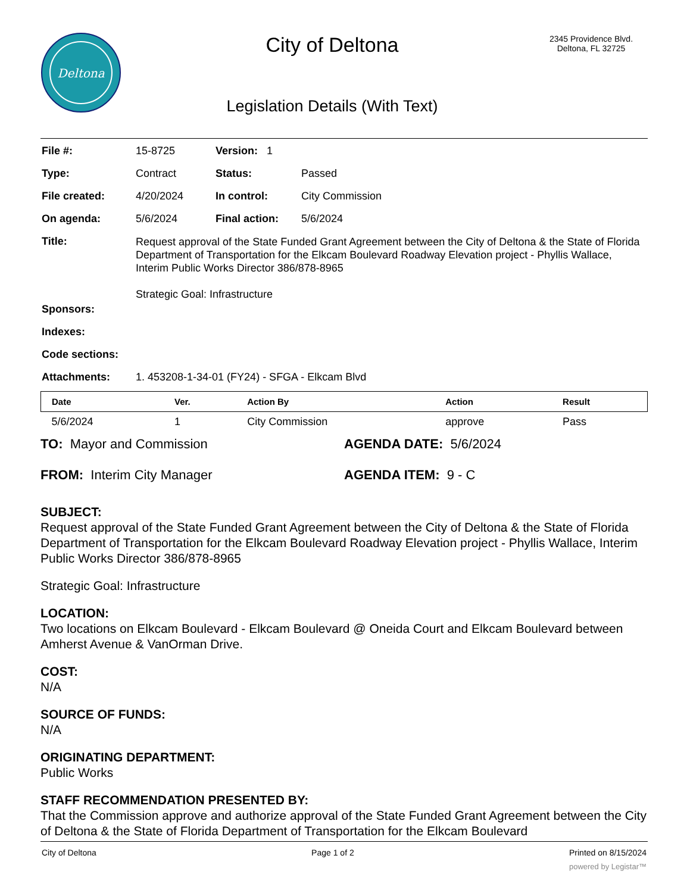Deltona
City of Deltona
Legislation Details (With Text)
2345 Providence Blvd.
Deltona, FL 32725
| File #: | 15-8725 | Version: 1 | | |
| Type: | Contract | | Status: | Passed |
| File created: | 4/20/2024 | | In control: | City Commission |
| On agenda: | 5/6/2024 | | Final action: | 5/6/2024 |
| Title: | Request approval of the State Funded Grant Agreement between the City of Deltona & the State of Florida Department of Transportation for the Elkcam Boulevard Roadway Elevation project - Phyllis Wallace, Interim Public Works Director 386/878-8965 Strategic Goal: Infrastructure | | | |
| Sponsors: | | | | |
| Indexes: | | | | |
| Code sections: | | | | |
| Attachments: | 1. 453208-1-34-01 (FY24) - SFGA - Elkcam Blvd | | | |
| Date | Ver. | Action By | Action | Result |
| --- | --- | --- | --- | --- |
| 5/6/2024 | 1 | City Commission | approve | Pass |
TO: Mayor and Commission AGENDA DATE: 5/6/2024
FROM: Interim City Manager AGENDA ITEM: 9 - C
SUBJECT:
Request approval of the State Funded Grant Agreement between the City of Deltona & the State of Florida Department of Transportation for the Elkcam Boulevard Roadway Elevation project - Phyllis Wallace, Interim Public Works Director 386/878-8965
Strategic Goal: Infrastructure
LOCATION:
Two locations on Elkcam Boulevard - Elkcam Boulevard @ Oneida Court and Elkcam Boulevard between Amherst Avenue & VanOrman Drive.
COST:
N/A
SOURCE OF FUNDS:
N/A
ORIGINATING DEPARTMENT:
Public Works
STAFF RECOMMENDATION PRESENTED BY:
That the Commission approve and authorize approval of the State Funded Grant Agreement between the City of Deltona & the State of Florida Department of Transportation for the Elkcam Boulevard
City of Deltona Page 1 of 2 Printed on 8/15/2024
powered by Legistar™